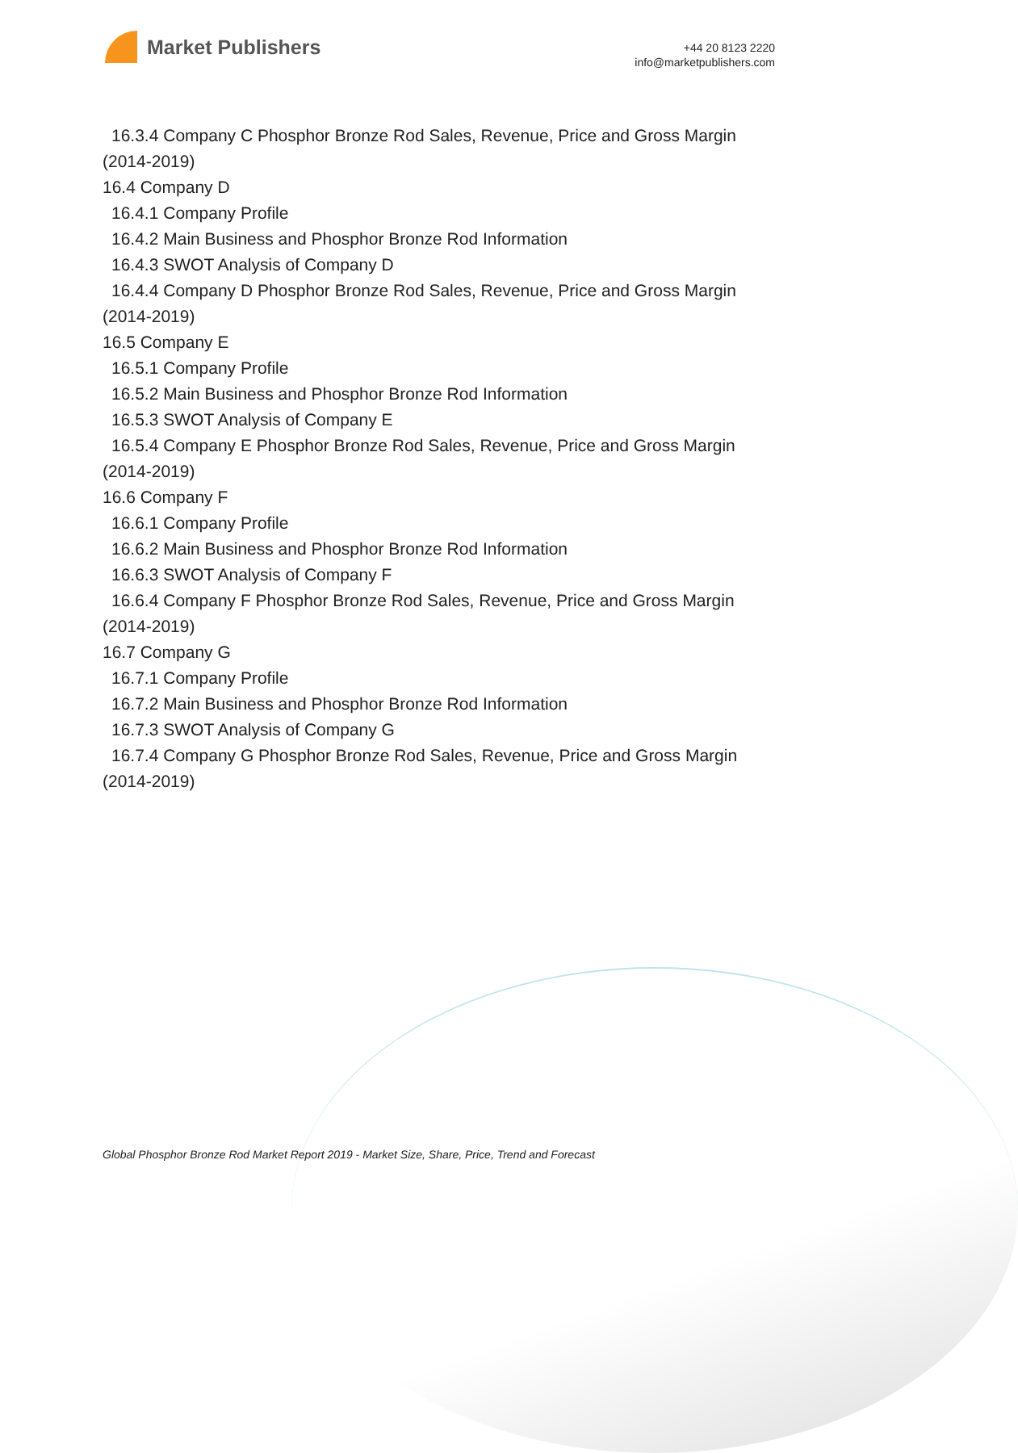Market Publishers
+44 20 8123 2220
info@marketpublishers.com
16.3.4 Company C Phosphor Bronze Rod Sales, Revenue, Price and Gross Margin
(2014-2019)
16.4 Company D
16.4.1 Company Profile
16.4.2 Main Business and Phosphor Bronze Rod Information
16.4.3 SWOT Analysis of Company D
16.4.4 Company D Phosphor Bronze Rod Sales, Revenue, Price and Gross Margin
(2014-2019)
16.5 Company E
16.5.1 Company Profile
16.5.2 Main Business and Phosphor Bronze Rod Information
16.5.3 SWOT Analysis of Company E
16.5.4 Company E Phosphor Bronze Rod Sales, Revenue, Price and Gross Margin
(2014-2019)
16.6 Company F
16.6.1 Company Profile
16.6.2 Main Business and Phosphor Bronze Rod Information
16.6.3 SWOT Analysis of Company F
16.6.4 Company F Phosphor Bronze Rod Sales, Revenue, Price and Gross Margin
(2014-2019)
16.7 Company G
16.7.1 Company Profile
16.7.2 Main Business and Phosphor Bronze Rod Information
16.7.3 SWOT Analysis of Company G
16.7.4 Company G Phosphor Bronze Rod Sales, Revenue, Price and Gross Margin
(2014-2019)
Global Phosphor Bronze Rod Market Report 2019 - Market Size, Share, Price, Trend and Forecast